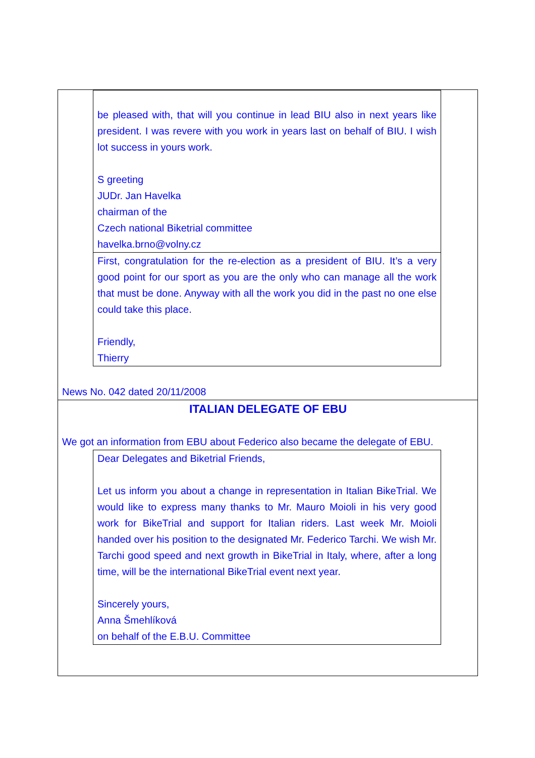be pleased with, that will you continue in lead BIU also in next years like president. I was revere with you work in years last on behalf of BIU. I wish lot success in yours work.
S greeting
JUDr. Jan Havelka
chairman of the
Czech national Biketrial committee
havelka.brno@volny.cz
First, congratulation for the re-election as a president of BIU. It’s a very good point for our sport as you are the only who can manage all the work that must be done. Anyway with all the work you did in the past no one else could take this place.
Friendly,
Thierry
News No. 042 dated 20/11/2008
ITALIAN DELEGATE OF EBU
We got an information from EBU about Federico also became the delegate of EBU.
Dear Delegates and Biketrial Friends,
Let us inform you about a change in representation in Italian BikeTrial. We would like to express many thanks to Mr. Mauro Moioli in his very good work for BikeTrial and support for Italian riders. Last week Mr. Moioli handed over his position to the designated Mr. Federico Tarchi. We wish Mr. Tarchi good speed and next growth in BikeTrial in Italy, where, after a long time, will be the international BikeTrial event next year.
Sincerely yours,
Anna Šmehlíková
on behalf of the E.B.U. Committee